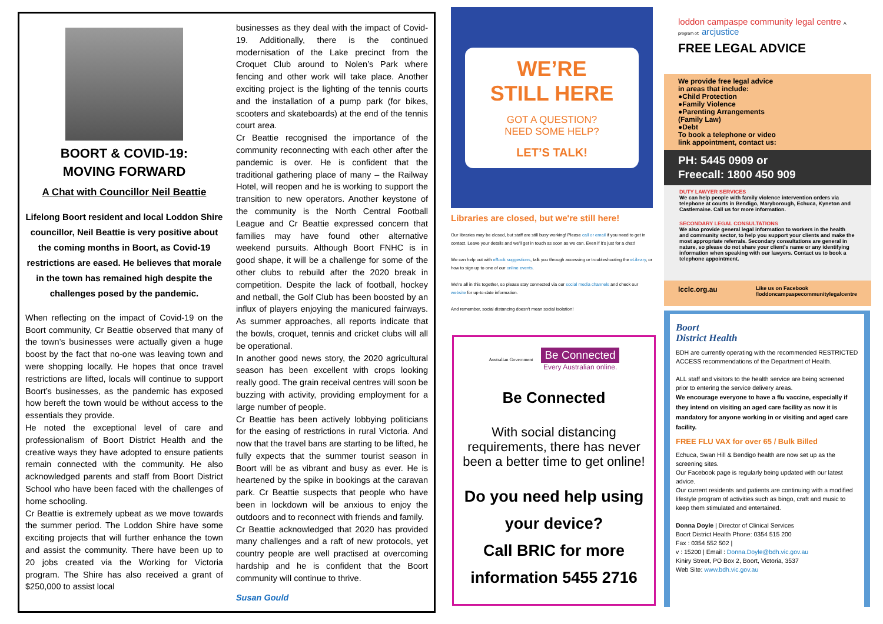BOORT & COVID-19:
MOVING FORWARD
A Chat with Councillor Neil Beattie
Lifelong Boort resident and local Loddon Shire councillor, Neil Beattie is very positive about the coming months in Boort, as Covid-19 restrictions are eased. He believes that morale in the town has remained high despite the challenges posed by the pandemic.
When reflecting on the impact of Covid-19 on the Boort community, Cr Beattie observed that many of the town’s businesses were actually given a huge boost by the fact that no-one was leaving town and were shopping locally. He hopes that once travel restrictions are lifted, locals will continue to support Boort’s businesses, as the pandemic has exposed how bereft the town would be without access to the essentials they provide.
He noted the exceptional level of care and professionalism of Boort District Health and the creative ways they have adopted to ensure patients remain connected with the community. He also acknowledged parents and staff from Boort District School who have been faced with the challenges of home schooling.
Cr Beattie is extremely upbeat as we move towards the summer period. The Loddon Shire have some exciting projects that will further enhance the town and assist the community. There have been up to 20 jobs created via the Working for Victoria program. The Shire has also received a grant of $250,000 to assist local
businesses as they deal with the impact of Covid-19. Additionally, there is the continued modernisation of the Lake precinct from the Croquet Club around to Nolen’s Park where fencing and other work will take place. Another exciting project is the lighting of the tennis courts and the installation of a pump park (for bikes, scooters and skateboards) at the end of the tennis court area.
Cr Beattie recognised the importance of the community reconnecting with each other after the pandemic is over. He is confident that the traditional gathering place of many – the Railway Hotel, will reopen and he is working to support the transition to new operators. Another keystone of the community is the North Central Football League and Cr Beattie expressed concern that families may have found other alternative weekend pursuits. Although Boort FNHC is in good shape, it will be a challenge for some of the other clubs to rebuild after the 2020 break in competition. Despite the lack of football, hockey and netball, the Golf Club has been boosted by an influx of players enjoying the manicured fairways. As summer approaches, all reports indicate that the bowls, croquet, tennis and cricket clubs will all be operational.
In another good news story, the 2020 agricultural season has been excellent with crops looking really good. The grain receival centres will soon be buzzing with activity, providing employment for a large number of people.
Cr Beattie has been actively lobbying politicians for the easing of restrictions in rural Victoria. And now that the travel bans are starting to be lifted, he fully expects that the summer tourist season in Boort will be as vibrant and busy as ever. He is heartened by the spike in bookings at the caravan park. Cr Beattie suspects that people who have been in lockdown will be anxious to enjoy the outdoors and to reconnect with friends and family.
Cr Beattie acknowledged that 2020 has provided many challenges and a raft of new protocols, yet country people are well practised at overcoming hardship and he is confident that the Boort community will continue to thrive.
Susan Gould
WE’RE
STILL HERE
GOT A QUESTION?
NEED SOME HELP?
LET’S TALK!
Libraries are closed, but we're still here!
Our libraries may be closed, but staff are still busy working! Please call or email if you need to get in contact. Leave your details and we'll get in touch as soon as we can. Even if it's just for a chat!
We can help out with eBook suggestions, talk you through accessing or troubleshooting the eLibrary, or how to sign up to one of our online events.
We're all in this together, so please stay connected via our social media channels and check our website for up-to-date information.
And remember, social distancing doesn't mean social isolation!
Australian Government
Be Connected
Every Australian online.
Be Connected
With social distancing requirements, there has never been a better time to get online!
Do you need help using your device?
Call BRIC for more information 5455 2716
loddon campaspe community legal centre A program of: arcjustice
FREE LEGAL ADVICE
We provide free legal advice in areas that include:
●Child Protection
●Family Violence
●Parenting Arrangements (Family Law)
●Debt
To book a telephone or video link appointment, contact us:
PH: 5445 0909 or
Freecall: 1800 450 909
DUTY LAWYER SERVICES
We can help people with family violence intervention orders via telephone at courts in Bendigo, Maryborough, Echuca, Kyneton and Castlemaine. Call us for more information.
SECONDARY LEGAL CONSULTATIONS
We also provide general legal information to workers in the health and community sector, to help you support your clients and make the most appropriate referrals. Secondary consultations are general in nature, so please do not share your client's name or any identifying information when speaking with our lawyers. Contact us to book a telephone appointment.
lcclc.org.au Like us on Facebook
/loddoncampaspecommunitylegalcentre
Boort
District Health
BDH are currently operating with the recommended RESTRICTED ACCESS recommendations of the Department of Health.
ALL staff and visitors to the health service are being screened prior to entering the service delivery areas.
We encourage everyone to have a flu vaccine, especially if they intend on visiting an aged care facility as now it is mandatory for anyone working in or visiting and aged care facility.
FREE FLU VAX for over 65 / Bulk Billed
Echuca, Swan Hill & Bendigo health are now set up as the screening sites.
Our Facebook page is regularly being updated with our latest advice.
Our current residents and patients are continuing with a modified lifestyle program of activities such as bingo, craft and music to keep them stimulated and entertained.
Donna Doyle | Director of Clinical Services
Boort District Health Phone: 0354 515 200
Fax : 0354 552 502 |
v : 15200 | Email : Donna.Doyle@bdh.vic.gov.au
Kiniry Street, PO Box 2, Boort, Victoria, 3537
Web Site: www.bdh.vic.gov.au